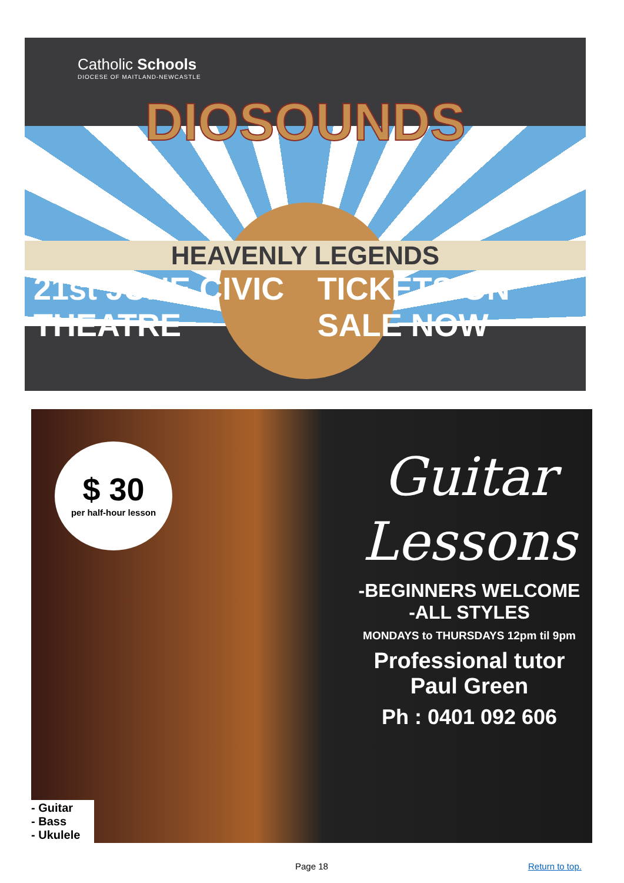Catholic Schools
DIOCESE OF MAITLAND-NEWCASTLE
DIOSOUNDS
HEAVENLY LEGENDS
21st JUNE CIVIC THEATRE TICKETS ON SALE NOW
$ 30
per half-hour lesson
Guitar Lessons
-BEGINNERS WELCOME
-ALL STYLES
MONDAYS to THURSDAYS 12pm til 9pm
Professional tutor
Paul Green
Ph : 0401 092 606
- Guitar
- Bass
- Ukulele
Page 18 Return to top.